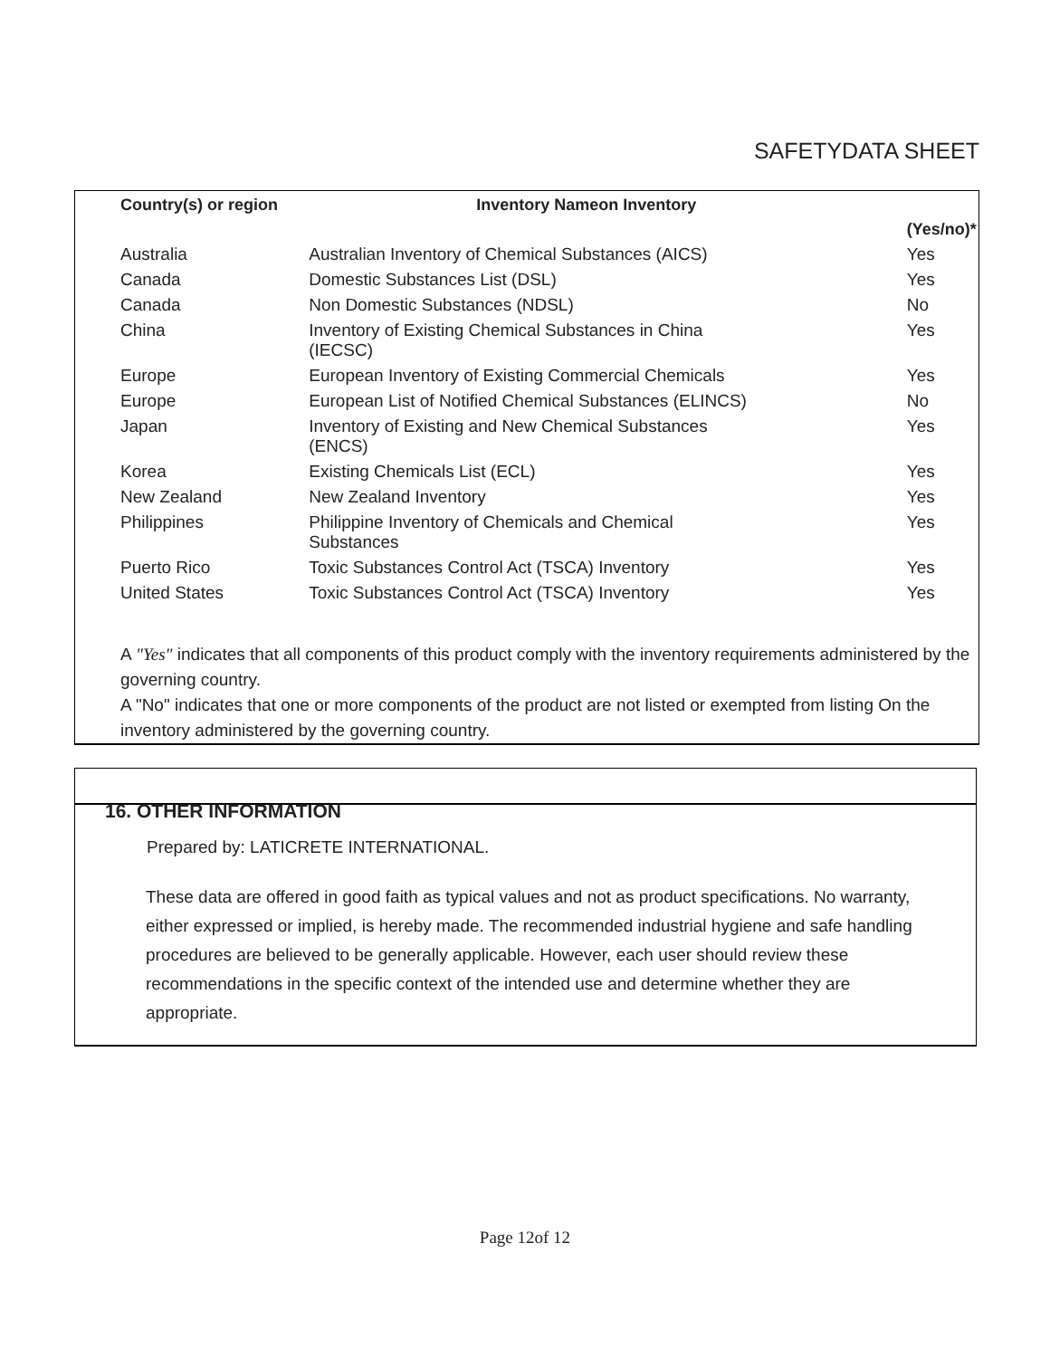SAFETYDATA SHEET
| Country(s) or region | Inventory Nameon Inventory | |
| --- | --- | --- |
| | | (Yes/no)* |
| Australia | Australian Inventory of Chemical Substances (AICS) | Yes |
| Canada | Domestic Substances List (DSL) | Yes |
| Canada | Non Domestic Substances (NDSL) | No |
| China | Inventory of Existing Chemical Substances in China (IECSC) | Yes |
| Europe | European Inventory of Existing Commercial Chemicals | Yes |
| Europe | European List of Notified Chemical Substances (ELINCS) | No |
| Japan | Inventory of Existing and New Chemical Substances (ENCS) | Yes |
| Korea | Existing Chemicals List (ECL) | Yes |
| New Zealand | New Zealand Inventory | Yes |
| Philippines | Philippine Inventory of Chemicals and Chemical Substances | Yes |
| Puerto Rico | Toxic Substances Control Act (TSCA) Inventory | Yes |
| United States | Toxic Substances Control Act (TSCA) Inventory | Yes |
A "Yes" indicates that all components of this product comply with the inventory requirements administered by the governing country.
A "No" indicates that one or more components of the product are not listed or exempted from listing On the inventory administered by the governing country.
16. OTHER INFORMATION
Prepared by: LATICRETE INTERNATIONAL.
These data are offered in good faith as typical values and not as product specifications. No warranty, either expressed or implied, is hereby made. The recommended industrial hygiene and safe handling procedures are believed to be generally applicable. However, each user should review these recommendations in the specific context of the intended use and determine whether they are appropriate.
Page 12of 12